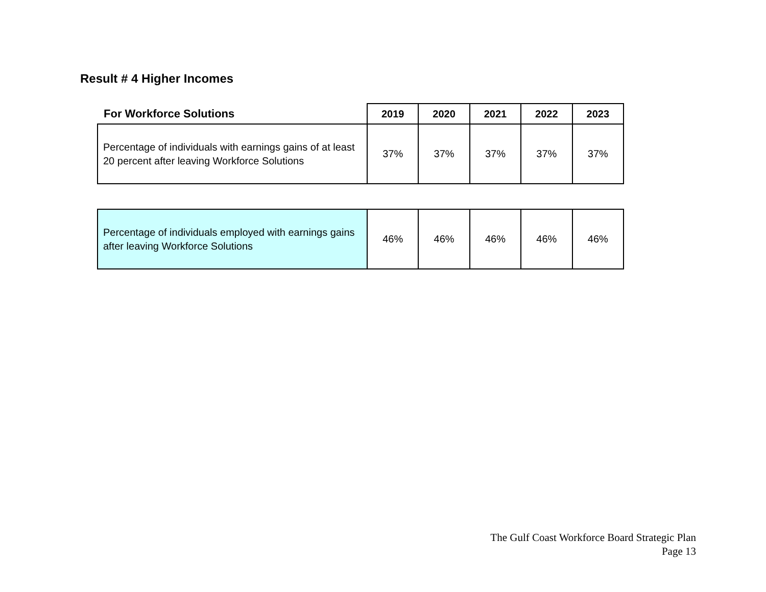Result # 4 Higher Incomes
| For Workforce Solutions | 2019 | 2020 | 2021 | 2022 | 2023 |
| --- | --- | --- | --- | --- | --- |
| Percentage of individuals with earnings gains of at least 20 percent after leaving Workforce Solutions | 37% | 37% | 37% | 37% | 37% |
| Percentage of individuals employed with earnings gains after leaving Workforce Solutions | 46% | 46% | 46% | 46% | 46% |
The Gulf Coast Workforce Board Strategic Plan
Page 13